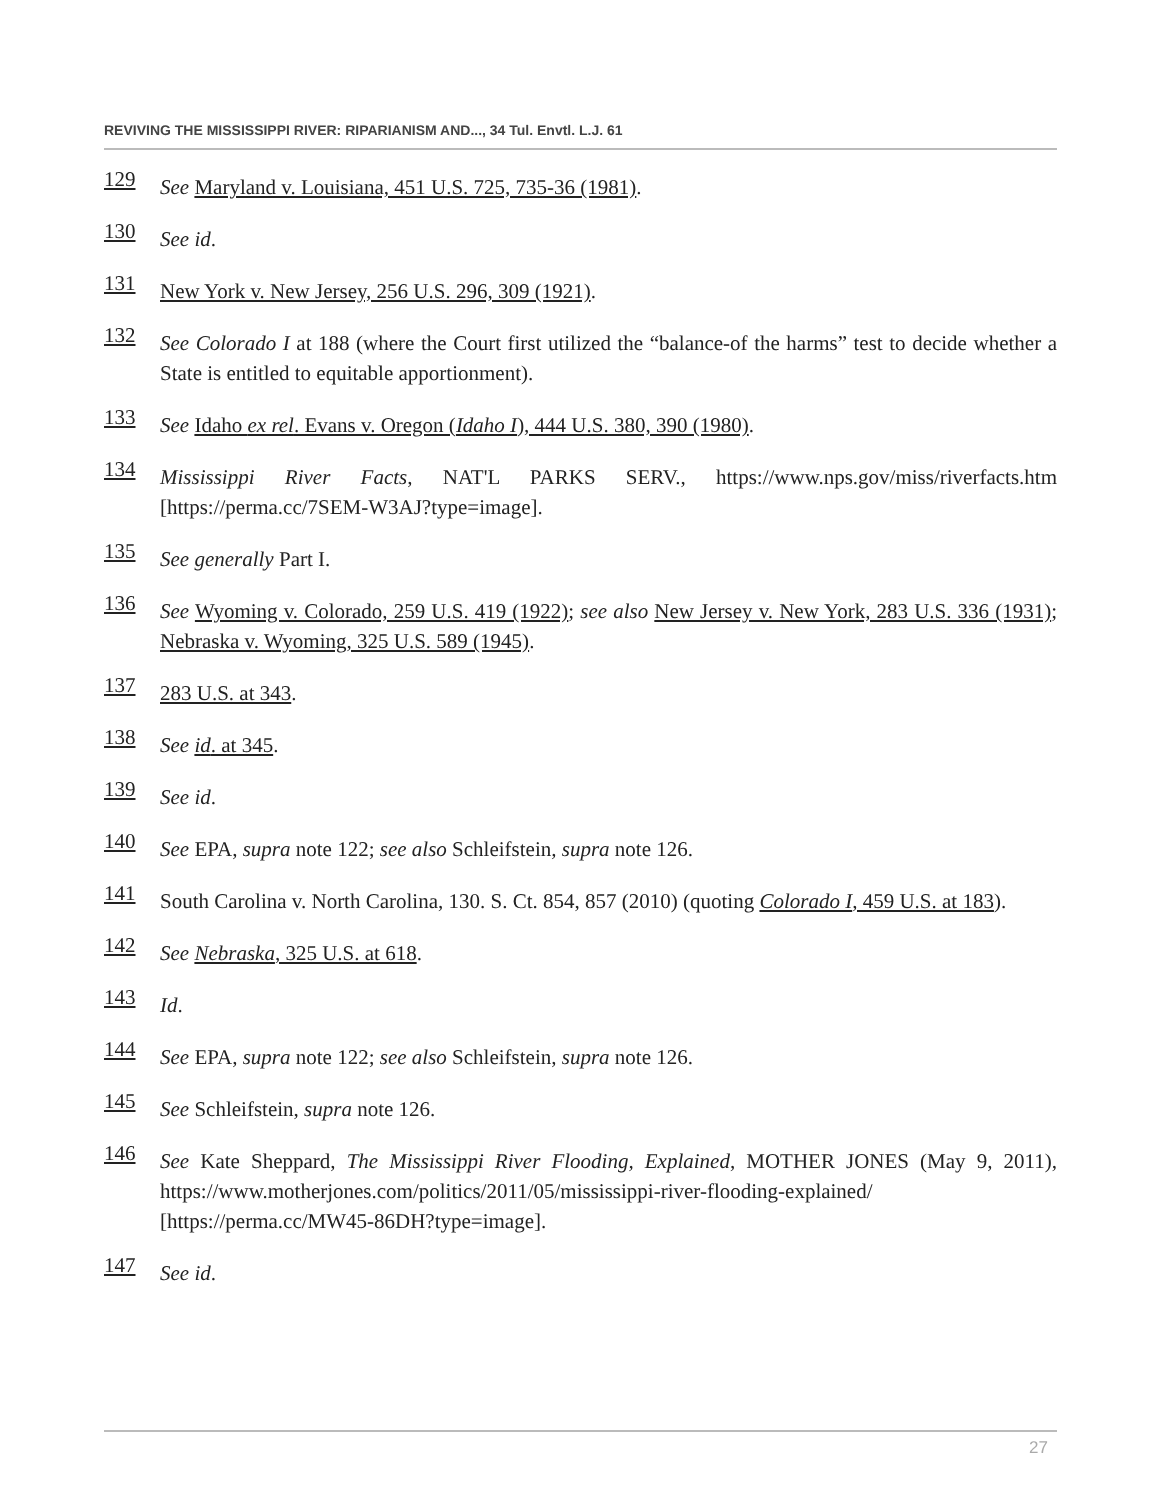REVIVING THE MISSISSIPPI RIVER: RIPARIANISM AND..., 34 Tul. Envtl. L.J. 61
129 See Maryland v. Louisiana, 451 U.S. 725, 735-36 (1981).
130 See id.
131 New York v. New Jersey, 256 U.S. 296, 309 (1921).
132 See Colorado I at 188 (where the Court first utilized the “balance-of the harms” test to decide whether a State is entitled to equitable apportionment).
133 See Idaho ex rel. Evans v. Oregon (Idaho I), 444 U.S. 380, 390 (1980).
134 Mississippi River Facts, NAT'L PARKS SERV., https://www.nps.gov/miss/riverfacts.htm [https://perma.cc/7SEM-W3AJ?type=image].
135 See generally Part I.
136 See Wyoming v. Colorado, 259 U.S. 419 (1922); see also New Jersey v. New York, 283 U.S. 336 (1931); Nebraska v. Wyoming, 325 U.S. 589 (1945).
137 283 U.S. at 343.
138 See id. at 345.
139 See id.
140 See EPA, supra note 122; see also Schleifstein, supra note 126.
141 South Carolina v. North Carolina, 130. S. Ct. 854, 857 (2010) (quoting Colorado I, 459 U.S. at 183).
142 See Nebraska, 325 U.S. at 618.
143 Id.
144 See EPA, supra note 122; see also Schleifstein, supra note 126.
145 See Schleifstein, supra note 126.
146 See Kate Sheppard, The Mississippi River Flooding, Explained, MOTHER JONES (May 9, 2011), https://www.motherjones.com/politics/2011/05/mississippi-river-flooding-explained/ [https://perma.cc/MW45-86DH?type=image].
147 See id.
27